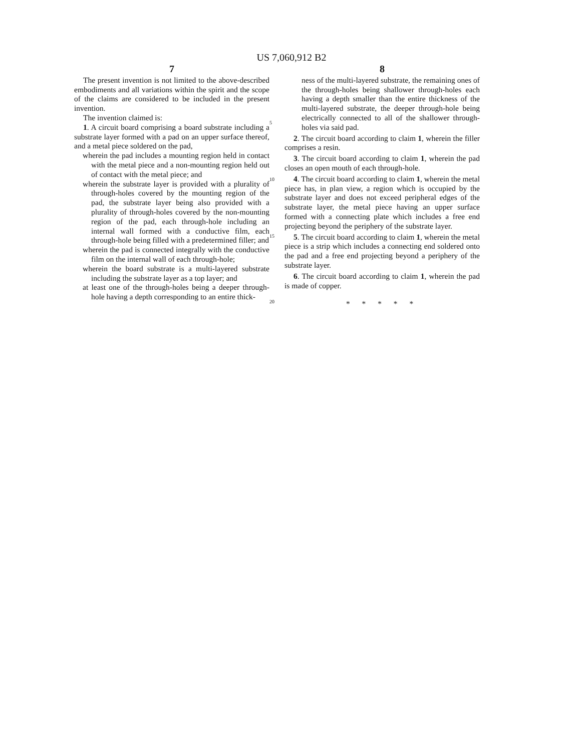US 7,060,912 B2
7
The present invention is not limited to the above-described embodiments and all variations within the spirit and the scope of the claims are considered to be included in the present invention.
The invention claimed is:
1. A circuit board comprising a board substrate including a substrate layer formed with a pad on an upper surface thereof, and a metal piece soldered on the pad,
wherein the pad includes a mounting region held in contact with the metal piece and a non-mounting region held out of contact with the metal piece; and
wherein the substrate layer is provided with a plurality of through-holes covered by the mounting region of the pad, the substrate layer being also provided with a plurality of through-holes covered by the non-mounting region of the pad, each through-hole including an internal wall formed with a conductive film, each through-hole being filled with a predetermined filler; and
wherein the pad is connected integrally with the conductive film on the internal wall of each through-hole;
wherein the board substrate is a multi-layered substrate including the substrate layer as a top layer; and
at least one of the through-holes being a deeper through-hole having a depth corresponding to an entire thick-
5
10
15
20
8
ness of the multi-layered substrate, the remaining ones of the through-holes being shallower through-holes each having a depth smaller than the entire thickness of the multi-layered substrate, the deeper through-hole being electrically connected to all of the shallower through-holes via said pad.
2. The circuit board according to claim 1, wherein the filler comprises a resin.
3. The circuit board according to claim 1, wherein the pad closes an open mouth of each through-hole.
4. The circuit board according to claim 1, wherein the metal piece has, in plan view, a region which is occupied by the substrate layer and does not exceed peripheral edges of the substrate layer, the metal piece having an upper surface formed with a connecting plate which includes a free end projecting beyond the periphery of the substrate layer.
5. The circuit board according to claim 1, wherein the metal piece is a strip which includes a connecting end soldered onto the pad and a free end projecting beyond a periphery of the substrate layer.
6. The circuit board according to claim 1, wherein the pad is made of copper.
* * * * *